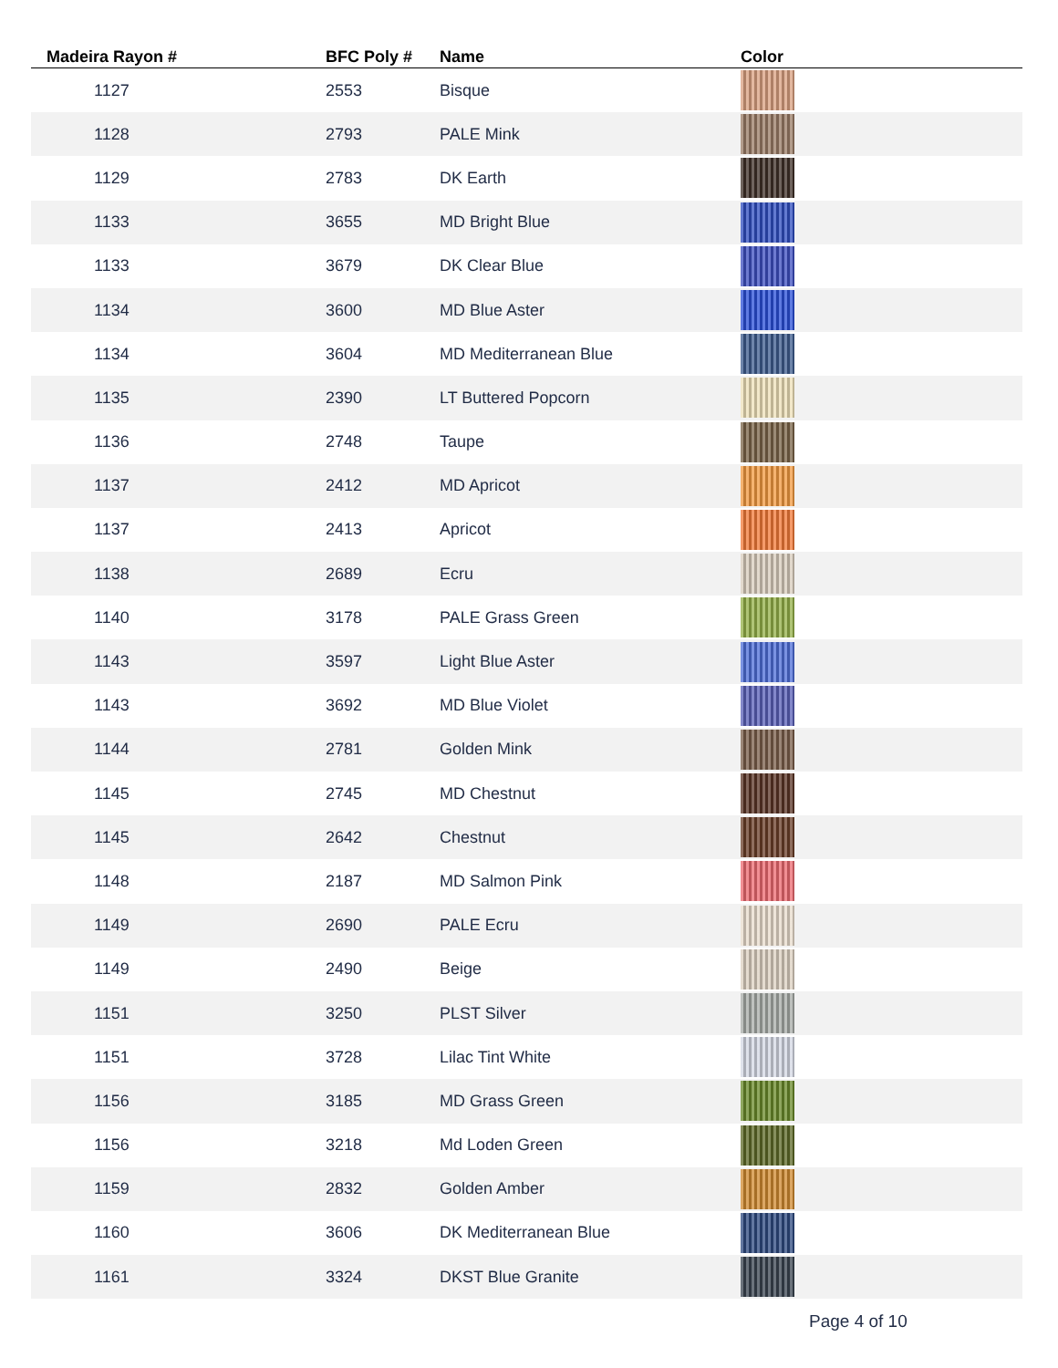| Madeira Rayon # | BFC Poly # | Name | Color |
| --- | --- | --- | --- |
| 1127 | 2553 | Bisque | |
| 1128 | 2793 | PALE Mink | |
| 1129 | 2783 | DK Earth | |
| 1133 | 3655 | MD Bright Blue | |
| 1133 | 3679 | DK Clear Blue | |
| 1134 | 3600 | MD Blue Aster | |
| 1134 | 3604 | MD Mediterranean Blue | |
| 1135 | 2390 | LT Buttered Popcorn | |
| 1136 | 2748 | Taupe | |
| 1137 | 2412 | MD Apricot | |
| 1137 | 2413 | Apricot | |
| 1138 | 2689 | Ecru | |
| 1140 | 3178 | PALE Grass Green | |
| 1143 | 3597 | Light Blue Aster | |
| 1143 | 3692 | MD Blue Violet | |
| 1144 | 2781 | Golden Mink | |
| 1145 | 2745 | MD Chestnut | |
| 1145 | 2642 | Chestnut | |
| 1148 | 2187 | MD Salmon Pink | |
| 1149 | 2690 | PALE Ecru | |
| 1149 | 2490 | Beige | |
| 1151 | 3250 | PLST Silver | |
| 1151 | 3728 | Lilac Tint White | |
| 1156 | 3185 | MD Grass Green | |
| 1156 | 3218 | Md Loden Green | |
| 1159 | 2832 | Golden Amber | |
| 1160 | 3606 | DK Mediterranean Blue | |
| 1161 | 3324 | DKST Blue Granite | |
Page 4 of 10